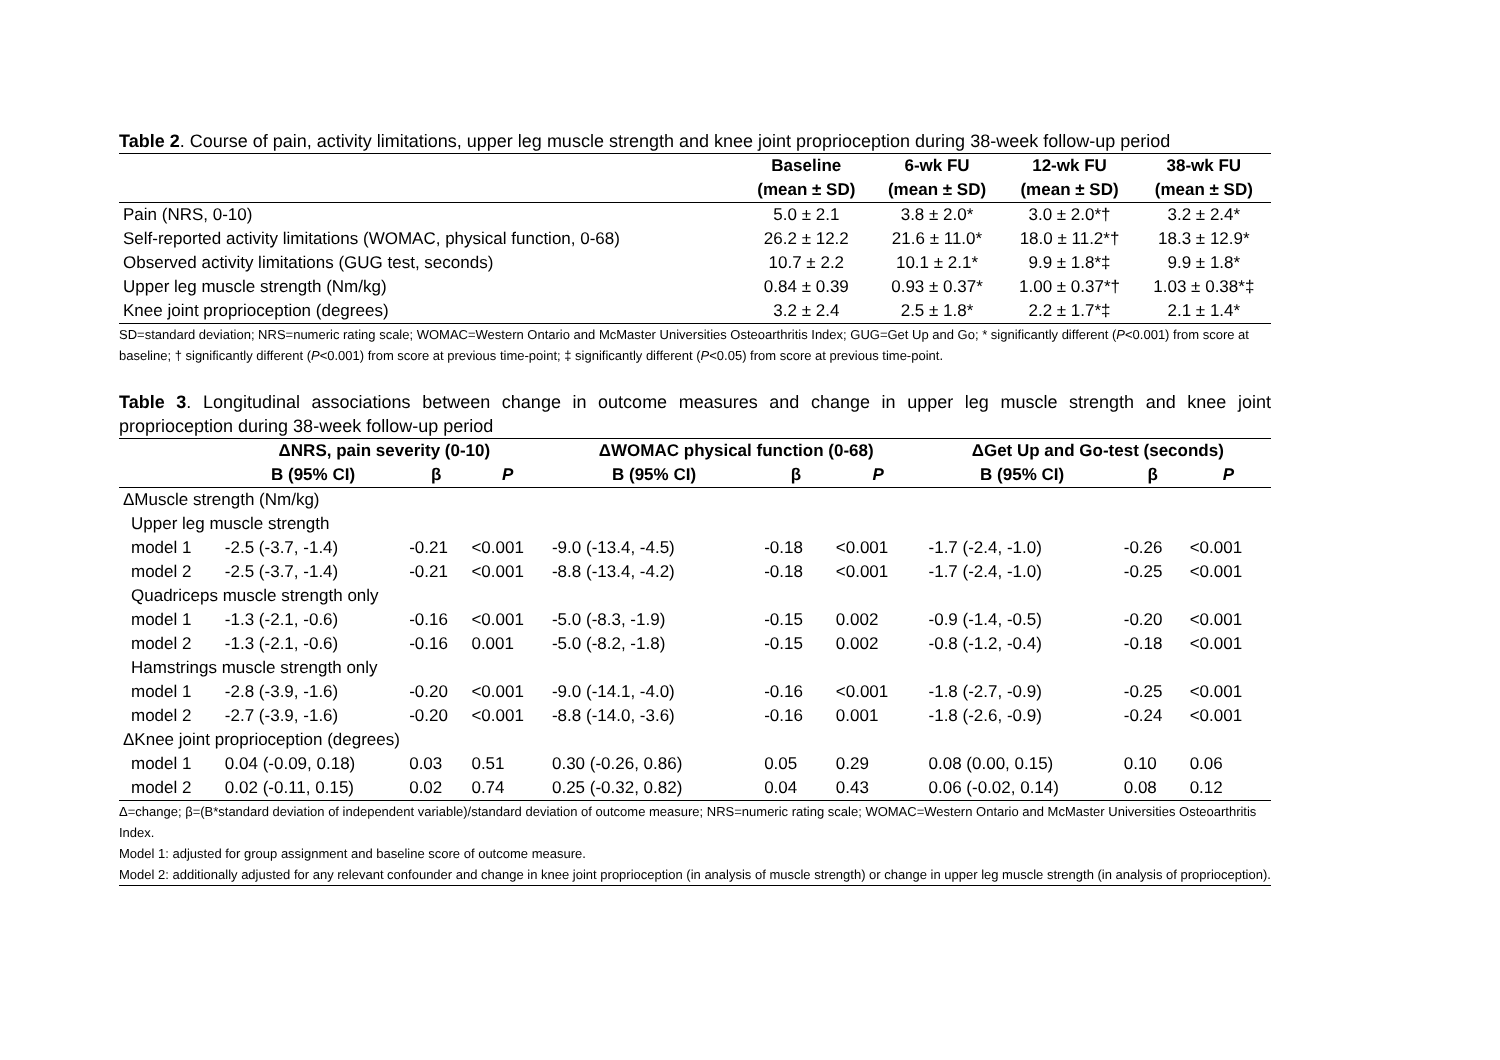Table 2. Course of pain, activity limitations, upper leg muscle strength and knee joint proprioception during 38-week follow-up period
| | Baseline | 6-wk FU | 12-wk FU | 38-wk FU |
| --- | --- | --- | --- | --- |
| | (mean ± SD) | (mean ± SD) | (mean ± SD) | (mean ± SD) |
| Pain (NRS, 0-10) | 5.0 ± 2.1 | 3.8 ± 2.0* | 3.0 ± 2.0*† | 3.2 ± 2.4* |
| Self-reported activity limitations (WOMAC, physical function, 0-68) | 26.2 ± 12.2 | 21.6 ± 11.0* | 18.0 ± 11.2*† | 18.3 ± 12.9* |
| Observed activity limitations (GUG test, seconds) | 10.7 ± 2.2 | 10.1 ± 2.1* | 9.9 ± 1.8*‡ | 9.9 ± 1.8* |
| Upper leg muscle strength (Nm/kg) | 0.84 ± 0.39 | 0.93 ± 0.37* | 1.00 ± 0.37*† | 1.03 ± 0.38*‡ |
| Knee joint proprioception (degrees) | 3.2 ± 2.4 | 2.5 ± 1.8* | 2.2 ± 1.7*‡ | 2.1 ± 1.4* |
SD=standard deviation; NRS=numeric rating scale; WOMAC=Western Ontario and McMaster Universities Osteoarthritis Index; GUG=Get Up and Go; * significantly different (P<0.001) from score at baseline; † significantly different (P<0.001) from score at previous time-point; ‡ significantly different (P<0.05) from score at previous time-point.
Table 3. Longitudinal associations between change in outcome measures and change in upper leg muscle strength and knee joint proprioception during 38-week follow-up period
| | ΔNRS, pain severity (0-10) | | | ΔWOMAC physical function (0-68) | | | ΔGet Up and Go-test (seconds) | | |
| --- | --- | --- | --- | --- | --- | --- | --- | --- | --- |
| | B (95% CI) | β | P | B (95% CI) | β | P | B (95% CI) | β | P |
| ΔMuscle strength (Nm/kg) | | | | | | | | | |
| Upper leg muscle strength | | | | | | | | | |
| model 1 | -2.5 (-3.7, -1.4) | -0.21 | <0.001 | -9.0 (-13.4, -4.5) | -0.18 | <0.001 | -1.7 (-2.4, -1.0) | -0.26 | <0.001 |
| model 2 | -2.5 (-3.7, -1.4) | -0.21 | <0.001 | -8.8 (-13.4, -4.2) | -0.18 | <0.001 | -1.7 (-2.4, -1.0) | -0.25 | <0.001 |
| Quadriceps muscle strength only | | | | | | | | | |
| model 1 | -1.3 (-2.1, -0.6) | -0.16 | <0.001 | -5.0 (-8.3, -1.9) | -0.15 | 0.002 | -0.9 (-1.4, -0.5) | -0.20 | <0.001 |
| model 2 | -1.3 (-2.1, -0.6) | -0.16 | 0.001 | -5.0 (-8.2, -1.8) | -0.15 | 0.002 | -0.8 (-1.2, -0.4) | -0.18 | <0.001 |
| Hamstrings muscle strength only | | | | | | | | | |
| model 1 | -2.8 (-3.9, -1.6) | -0.20 | <0.001 | -9.0 (-14.1, -4.0) | -0.16 | <0.001 | -1.8 (-2.7, -0.9) | -0.25 | <0.001 |
| model 2 | -2.7 (-3.9, -1.6) | -0.20 | <0.001 | -8.8 (-14.0, -3.6) | -0.16 | 0.001 | -1.8 (-2.6, -0.9) | -0.24 | <0.001 |
| ΔKnee joint proprioception (degrees) | | | | | | | | | |
| model 1 | 0.04 (-0.09, 0.18) | 0.03 | 0.51 | 0.30 (-0.26, 0.86) | 0.05 | 0.29 | 0.08 (0.00, 0.15) | 0.10 | 0.06 |
| model 2 | 0.02 (-0.11, 0.15) | 0.02 | 0.74 | 0.25 (-0.32, 0.82) | 0.04 | 0.43 | 0.06 (-0.02, 0.14) | 0.08 | 0.12 |
Δ=change; β=(B*standard deviation of independent variable)/standard deviation of outcome measure; NRS=numeric rating scale; WOMAC=Western Ontario and McMaster Universities Osteoarthritis Index.
Model 1: adjusted for group assignment and baseline score of outcome measure.
Model 2: additionally adjusted for any relevant confounder and change in knee joint proprioception (in analysis of muscle strength) or change in upper leg muscle strength (in analysis of proprioception).